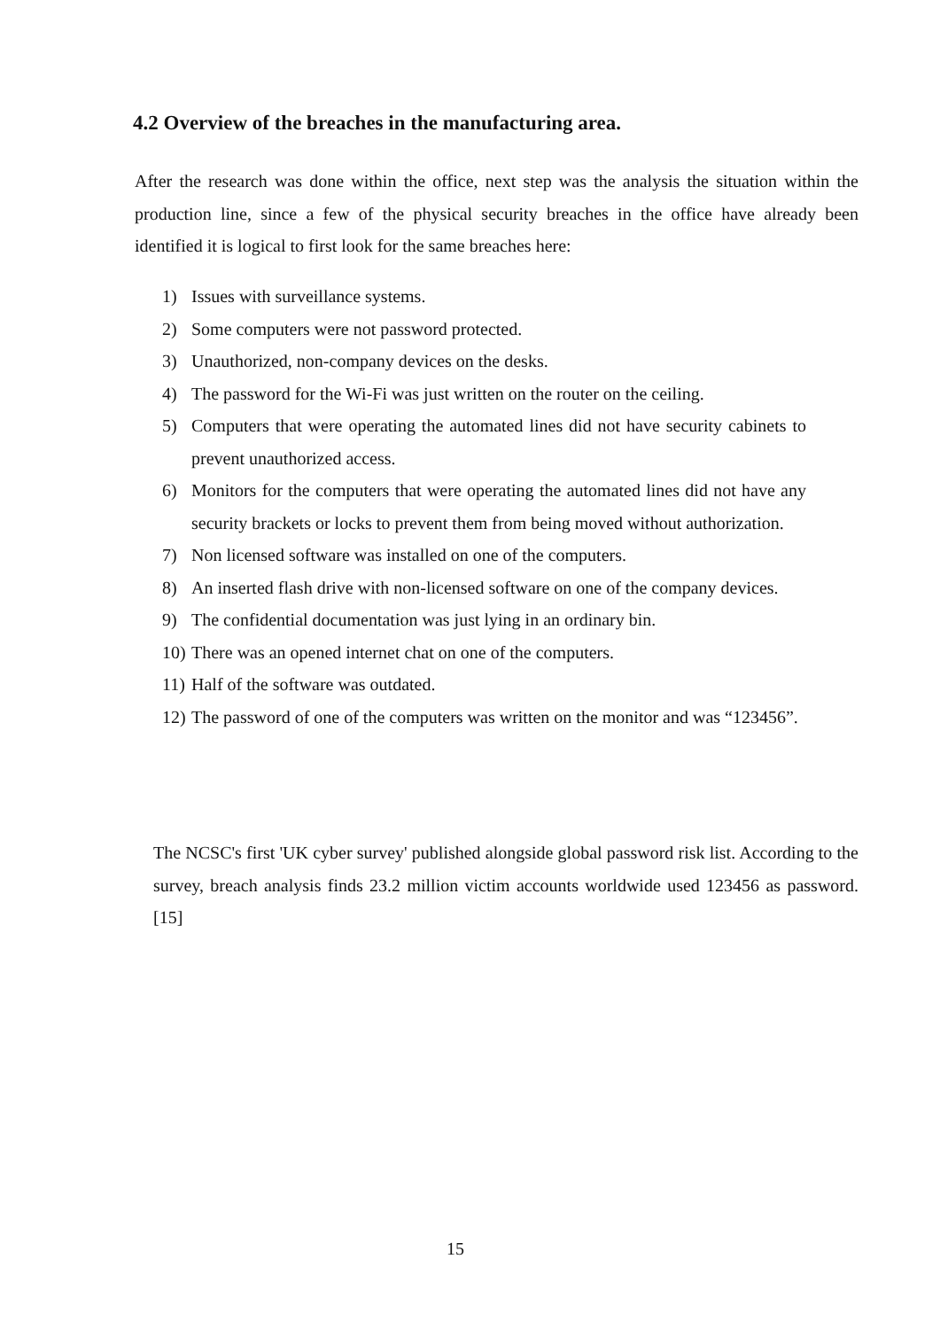4.2 Overview of the breaches in the manufacturing area.
After the research was done within the office, next step was the analysis the situation within the production line, since a few of the physical security breaches in the office have already been identified it is logical to first look for the same breaches here:
1) Issues with surveillance systems.
2) Some computers were not password protected.
3) Unauthorized, non-company devices on the desks.
4) The password for the Wi-Fi was just written on the router on the ceiling.
5) Computers that were operating the automated lines did not have security cabinets to prevent unauthorized access.
6) Monitors for the computers that were operating the automated lines did not have any security brackets or locks to prevent them from being moved without authorization.
7) Non licensed software was installed on one of the computers.
8) An inserted flash drive with non-licensed software on one of the company devices.
9) The confidential documentation was just lying in an ordinary bin.
10) There was an opened internet chat on one of the computers.
11) Half of the software was outdated.
12) The password of one of the computers was written on the monitor and was “123456”.
The NCSC's first 'UK cyber survey' published alongside global password risk list. According to the survey, breach analysis finds 23.2 million victim accounts worldwide used 123456 as password. [15]
15